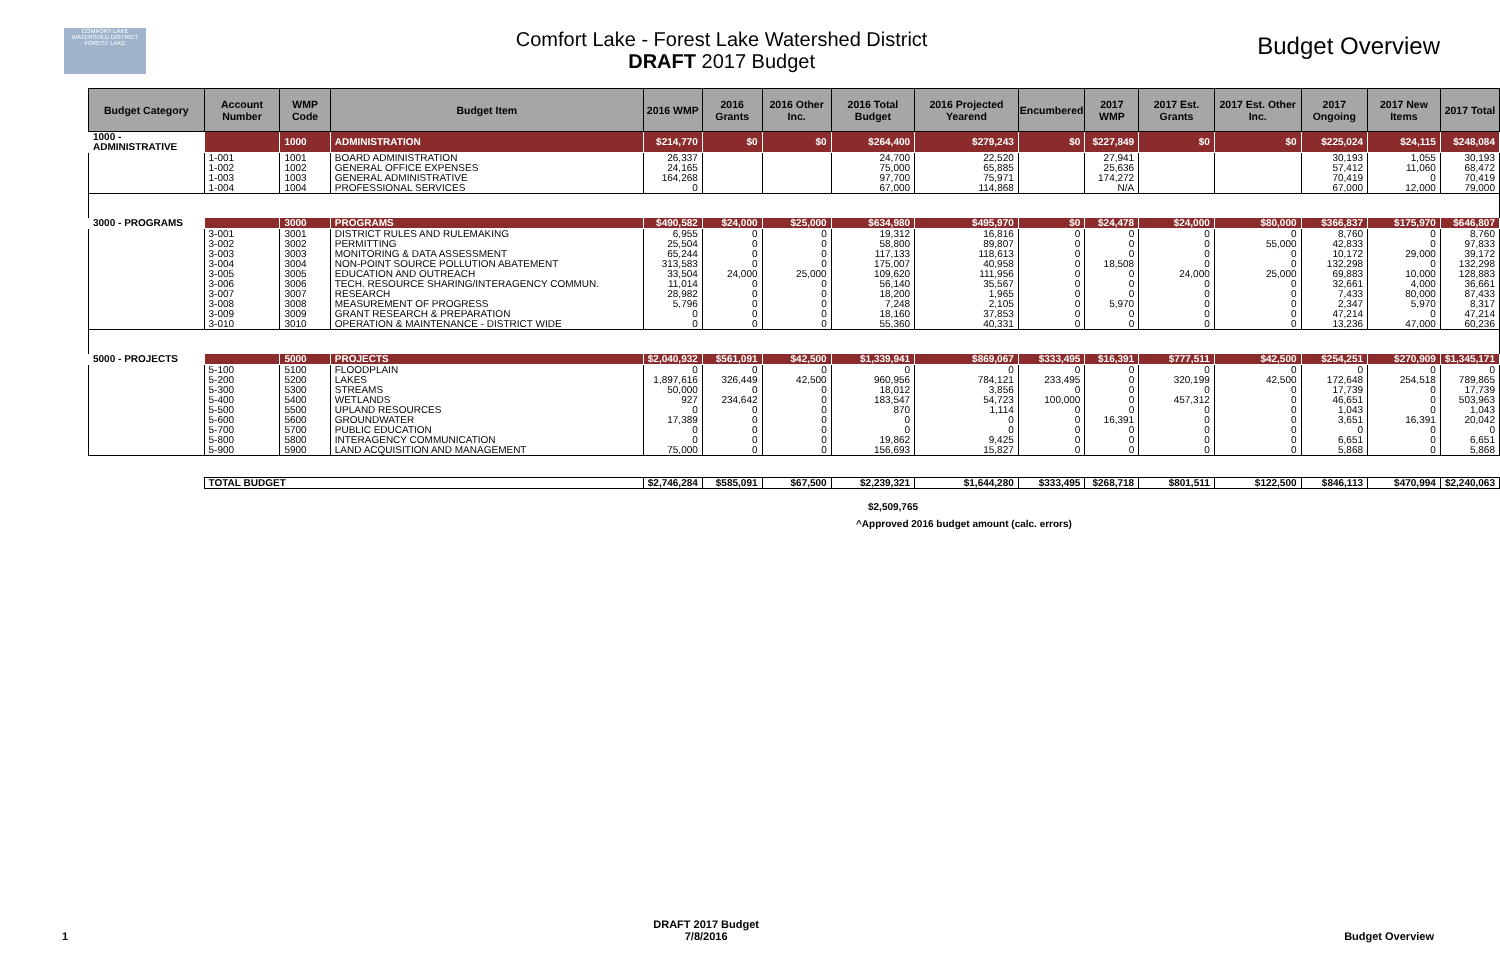COMFORT LAKE WATERSHED DISTRICT FOREST LAKE
Comfort Lake - Forest Lake Watershed District
DRAFT 2017 Budget
Budget Overview
| Budget Category | Account Number | WMP Code | Budget Item | 2016 WMP | 2016 Grants | 2016 Other Inc. | 2016 Total Budget | 2016 Projected Yearend | Encumbered | 2017 WMP | 2017 Est. Grants | 2017 Est. Other Inc. | 2017 Ongoing | 2017 New Items | 2017 Total |
| --- | --- | --- | --- | --- | --- | --- | --- | --- | --- | --- | --- | --- | --- | --- | --- |
| 1000 - ADMINISTRATIVE | | 1000 | ADMINISTRATION | $214,770 | $0 | $0 | $264,400 | $279,243 | $0 | $227,849 | $0 | $0 | $225,024 | $24,115 | $248,084 |
| | 1-001 | 1001 | BOARD ADMINISTRATION | 26,337 | | | 24,700 | 22,520 | | 27,941 | | | 30,193 | 1,055 | 30,193 |
| | 1-002 | 1002 | GENERAL OFFICE EXPENSES | 24,165 | | | 75,000 | 65,885 | | 25,636 | | | 57,412 | 11,060 | 68,472 |
| | 1-003 | 1003 | GENERAL ADMINISTRATIVE | 164,268 | | | 97,700 | 75,971 | | 174,272 | | | 70,419 | 0 | 70,419 |
| | 1-004 | 1004 | PROFESSIONAL SERVICES | 0 | | | 67,000 | 114,868 | | N/A | | | 67,000 | 12,000 | 79,000 |
| 3000 - PROGRAMS | | 3000 | PROGRAMS | $490,582 | $24,000 | $25,000 | $634,980 | $495,970 | $0 | $24,478 | $24,000 | $80,000 | $366,837 | $175,970 | $646,807 |
| | 3-001 | 3001 | DISTRICT RULES AND RULEMAKING | 6,955 | 0 | 0 | 19,312 | 16,816 | 0 | 0 | 0 | 0 | 8,760 | 0 | 8,760 |
| | 3-002 | 3002 | PERMITTING | 25,504 | 0 | 0 | 58,800 | 89,807 | 0 | 0 | 0 | 55,000 | 42,833 | 0 | 97,833 |
| | 3-003 | 3003 | MONITORING & DATA ASSESSMENT | 65,244 | 0 | 0 | 117,133 | 118,613 | 0 | 0 | 0 | 0 | 10,172 | 29,000 | 39,172 |
| | 3-004 | 3004 | NON-POINT SOURCE POLLUTION ABATEMENT | 313,583 | 0 | 0 | 175,007 | 40,958 | 0 | 18,508 | 0 | 0 | 132,298 | 0 | 132,298 |
| | 3-005 | 3005 | EDUCATION AND OUTREACH | 33,504 | 24,000 | 25,000 | 109,620 | 111,956 | 0 | 0 | 24,000 | 25,000 | 69,883 | 10,000 | 128,883 |
| | 3-006 | 3006 | TECH. RESOURCE SHARING/INTERAGENCY COMMUN. | 11,014 | 0 | 0 | 56,140 | 35,567 | 0 | 0 | 0 | 0 | 32,661 | 4,000 | 36,661 |
| | 3-007 | 3007 | RESEARCH | 28,982 | 0 | 0 | 18,200 | 1,965 | 0 | 0 | 0 | 0 | 7,433 | 80,000 | 87,433 |
| | 3-008 | 3008 | MEASUREMENT OF PROGRESS | 5,796 | 0 | 0 | 7,248 | 2,105 | 0 | 5,970 | 0 | 0 | 2,347 | 5,970 | 8,317 |
| | 3-009 | 3009 | GRANT RESEARCH & PREPARATION | 0 | 0 | 0 | 18,160 | 37,853 | 0 | 0 | 0 | 0 | 47,214 | 0 | 47,214 |
| | 3-010 | 3010 | OPERATION & MAINTENANCE - DISTRICT WIDE | 0 | 0 | 0 | 55,360 | 40,331 | 0 | 0 | 0 | 0 | 13,236 | 47,000 | 60,236 |
| 5000 - PROJECTS | | 5000 | PROJECTS | $2,040,932 | $561,091 | $42,500 | $1,339,941 | $869,067 | $333,495 | $16,391 | $777,511 | $42,500 | $254,251 | $270,909 | $1,345,171 |
| | 5-100 | 5100 | FLOODPLAIN | 0 | 0 | 0 | 0 | 0 | 0 | 0 | 0 | 0 | 0 | 0 | 0 |
| | 5-200 | 5200 | LAKES | 1,897,616 | 326,449 | 42,500 | 960,956 | 784,121 | 233,495 | 0 | 320,199 | 42,500 | 172,648 | 254,518 | 789,865 |
| | 5-300 | 5300 | STREAMS | 50,000 | 0 | 0 | 18,012 | 3,856 | 0 | 0 | 0 | 0 | 17,739 | 0 | 17,739 |
| | 5-400 | 5400 | WETLANDS | 927 | 234,642 | 0 | 183,547 | 54,723 | 100,000 | 0 | 457,312 | 0 | 46,651 | 0 | 503,963 |
| | 5-500 | 5500 | UPLAND RESOURCES | 0 | 0 | 0 | 870 | 1,114 | 0 | 0 | 0 | 0 | 1,043 | 0 | 1,043 |
| | 5-600 | 5600 | GROUNDWATER | 17,389 | 0 | 0 | 0 | 0 | 0 | 16,391 | 0 | 0 | 3,651 | 16,391 | 20,042 |
| | 5-700 | 5700 | PUBLIC EDUCATION | 0 | 0 | 0 | 0 | 0 | 0 | 0 | 0 | 0 | 0 | 0 | 0 |
| | 5-800 | 5800 | INTERAGENCY COMMUNICATION | 0 | 0 | 0 | 19,862 | 9,425 | 0 | 0 | 0 | 0 | 6,651 | 0 | 6,651 |
| | 5-900 | 5900 | LAND ACQUISITION AND MANAGEMENT | 75,000 | 0 | 0 | 156,693 | 15,827 | 0 | 0 | 0 | 0 | 5,868 | 0 | 5,868 |
| | TOTAL BUDGET | | | $2,746,284 | $585,091 | $67,500 | $2,239,321 | $1,644,280 | $333,495 | $268,718 | $801,511 | $122,500 | $846,113 | $470,994 | $2,240,063 |
$2,509,765
^Approved 2016 budget amount (calc. errors)
1 DRAFT 2017 Budget
7/8/2016 Budget Overview